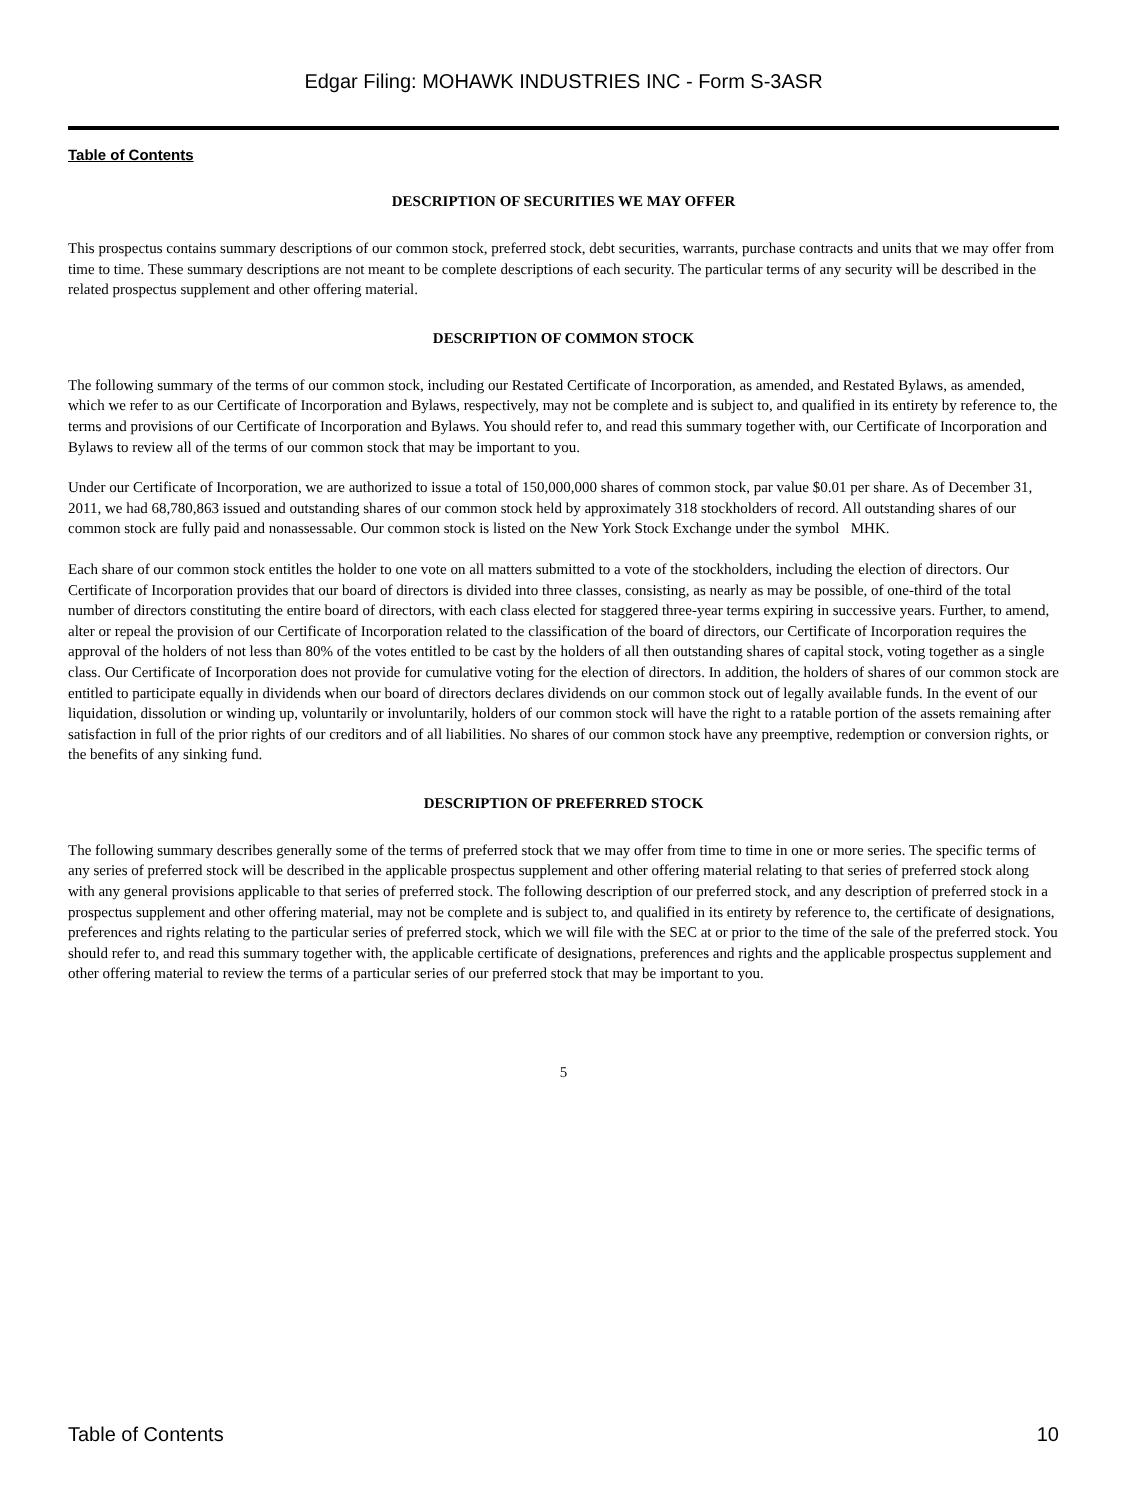Edgar Filing: MOHAWK INDUSTRIES INC - Form S-3ASR
Table of Contents
DESCRIPTION OF SECURITIES WE MAY OFFER
This prospectus contains summary descriptions of our common stock, preferred stock, debt securities, warrants, purchase contracts and units that we may offer from time to time. These summary descriptions are not meant to be complete descriptions of each security. The particular terms of any security will be described in the related prospectus supplement and other offering material.
DESCRIPTION OF COMMON STOCK
The following summary of the terms of our common stock, including our Restated Certificate of Incorporation, as amended, and Restated Bylaws, as amended, which we refer to as our Certificate of Incorporation and Bylaws, respectively, may not be complete and is subject to, and qualified in its entirety by reference to, the terms and provisions of our Certificate of Incorporation and Bylaws. You should refer to, and read this summary together with, our Certificate of Incorporation and Bylaws to review all of the terms of our common stock that may be important to you.
Under our Certificate of Incorporation, we are authorized to issue a total of 150,000,000 shares of common stock, par value $0.01 per share. As of December 31, 2011, we had 68,780,863 issued and outstanding shares of our common stock held by approximately 318 stockholders of record. All outstanding shares of our common stock are fully paid and nonassessable. Our common stock is listed on the New York Stock Exchange under the symbol MHK.
Each share of our common stock entitles the holder to one vote on all matters submitted to a vote of the stockholders, including the election of directors. Our Certificate of Incorporation provides that our board of directors is divided into three classes, consisting, as nearly as may be possible, of one-third of the total number of directors constituting the entire board of directors, with each class elected for staggered three-year terms expiring in successive years. Further, to amend, alter or repeal the provision of our Certificate of Incorporation related to the classification of the board of directors, our Certificate of Incorporation requires the approval of the holders of not less than 80% of the votes entitled to be cast by the holders of all then outstanding shares of capital stock, voting together as a single class. Our Certificate of Incorporation does not provide for cumulative voting for the election of directors. In addition, the holders of shares of our common stock are entitled to participate equally in dividends when our board of directors declares dividends on our common stock out of legally available funds. In the event of our liquidation, dissolution or winding up, voluntarily or involuntarily, holders of our common stock will have the right to a ratable portion of the assets remaining after satisfaction in full of the prior rights of our creditors and of all liabilities. No shares of our common stock have any preemptive, redemption or conversion rights, or the benefits of any sinking fund.
DESCRIPTION OF PREFERRED STOCK
The following summary describes generally some of the terms of preferred stock that we may offer from time to time in one or more series. The specific terms of any series of preferred stock will be described in the applicable prospectus supplement and other offering material relating to that series of preferred stock along with any general provisions applicable to that series of preferred stock. The following description of our preferred stock, and any description of preferred stock in a prospectus supplement and other offering material, may not be complete and is subject to, and qualified in its entirety by reference to, the certificate of designations, preferences and rights relating to the particular series of preferred stock, which we will file with the SEC at or prior to the time of the sale of the preferred stock. You should refer to, and read this summary together with, the applicable certificate of designations, preferences and rights and the applicable prospectus supplement and other offering material to review the terms of a particular series of our preferred stock that may be important to you.
5
Table of Contents 10